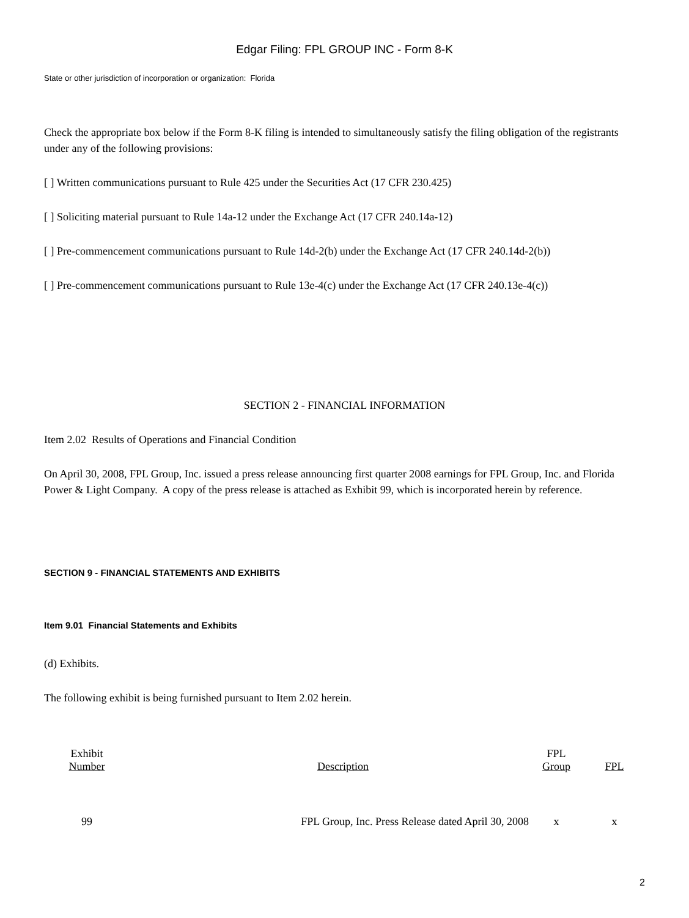Edgar Filing: FPL GROUP INC - Form 8-K
State or other jurisdiction of incorporation or organization: Florida
Check the appropriate box below if the Form 8-K filing is intended to simultaneously satisfy the filing obligation of the registrants under any of the following provisions:
[ ] Written communications pursuant to Rule 425 under the Securities Act (17 CFR 230.425)
[ ] Soliciting material pursuant to Rule 14a-12 under the Exchange Act (17 CFR 240.14a-12)
[ ] Pre-commencement communications pursuant to Rule 14d-2(b) under the Exchange Act (17 CFR 240.14d-2(b))
[ ] Pre-commencement communications pursuant to Rule 13e-4(c) under the Exchange Act (17 CFR 240.13e-4(c))
SECTION 2 - FINANCIAL INFORMATION
Item 2.02 Results of Operations and Financial Condition
On April 30, 2008, FPL Group, Inc. issued a press release announcing first quarter 2008 earnings for FPL Group, Inc. and Florida Power & Light Company. A copy of the press release is attached as Exhibit 99, which is incorporated herein by reference.
SECTION 9 - FINANCIAL STATEMENTS AND EXHIBITS
Item 9.01 Financial Statements and Exhibits
(d) Exhibits.
The following exhibit is being furnished pursuant to Item 2.02 herein.
| Exhibit Number | Description | FPL Group | FPL |
| --- | --- | --- | --- |
| 99 | FPL Group, Inc. Press Release dated April 30, 2008 | x | x |
2